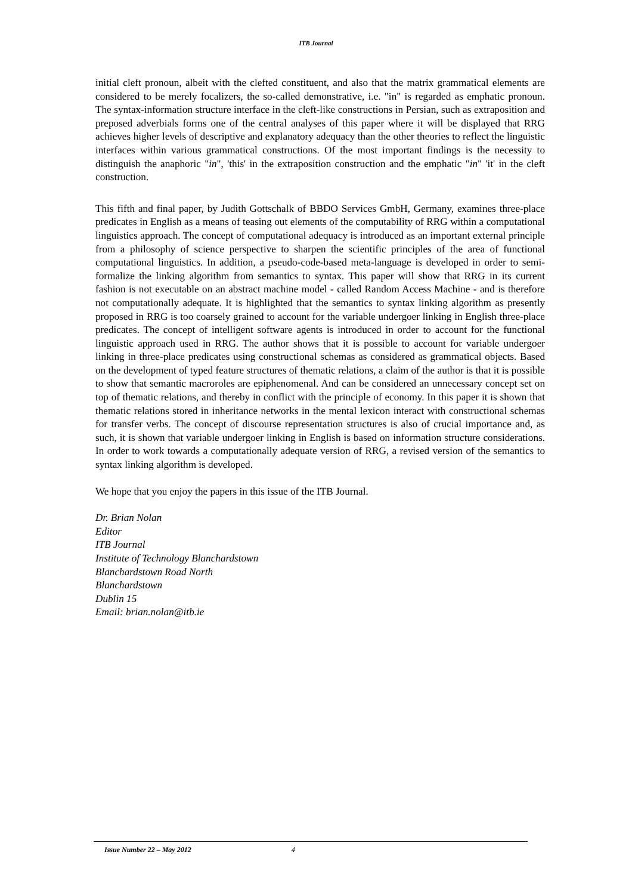ITB Journal
initial cleft pronoun, albeit with the clefted constituent, and also that the matrix grammatical elements are considered to be merely focalizers, the so-called demonstrative, i.e. "in" is regarded as emphatic pronoun. The syntax-information structure interface in the cleft-like constructions in Persian, such as extraposition and preposed adverbials forms one of the central analyses of this paper where it will be displayed that RRG achieves higher levels of descriptive and explanatory adequacy than the other theories to reflect the linguistic interfaces within various grammatical constructions. Of the most important findings is the necessity to distinguish the anaphoric "in", 'this' in the extraposition construction and the emphatic "in" 'it' in the cleft construction.
This fifth and final paper, by Judith Gottschalk of BBDO Services GmbH, Germany, examines three-place predicates in English as a means of teasing out elements of the computability of RRG within a computational linguistics approach. The concept of computational adequacy is introduced as an important external principle from a philosophy of science perspective to sharpen the scientific principles of the area of functional computational linguistics. In addition, a pseudo-code-based meta-language is developed in order to semi-formalize the linking algorithm from semantics to syntax. This paper will show that RRG in its current fashion is not executable on an abstract machine model - called Random Access Machine - and is therefore not computationally adequate. It is highlighted that the semantics to syntax linking algorithm as presently proposed in RRG is too coarsely grained to account for the variable undergoer linking in English three-place predicates. The concept of intelligent software agents is introduced in order to account for the functional linguistic approach used in RRG. The author shows that it is possible to account for variable undergoer linking in three-place predicates using constructional schemas as considered as grammatical objects. Based on the development of typed feature structures of thematic relations, a claim of the author is that it is possible to show that semantic macroroles are epiphenomenal. And can be considered an unnecessary concept set on top of thematic relations, and thereby in conflict with the principle of economy. In this paper it is shown that thematic relations stored in inheritance networks in the mental lexicon interact with constructional schemas for transfer verbs. The concept of discourse representation structures is also of crucial importance and, as such, it is shown that variable undergoer linking in English is based on information structure considerations. In order to work towards a computationally adequate version of RRG, a revised version of the semantics to syntax linking algorithm is developed.
We hope that you enjoy the papers in this issue of the ITB Journal.
Dr. Brian Nolan
Editor
ITB Journal
Institute of Technology Blanchardstown
Blanchardstown Road North
Blanchardstown
Dublin 15
Email: brian.nolan@itb.ie
Issue Number 22 – May 2012 4